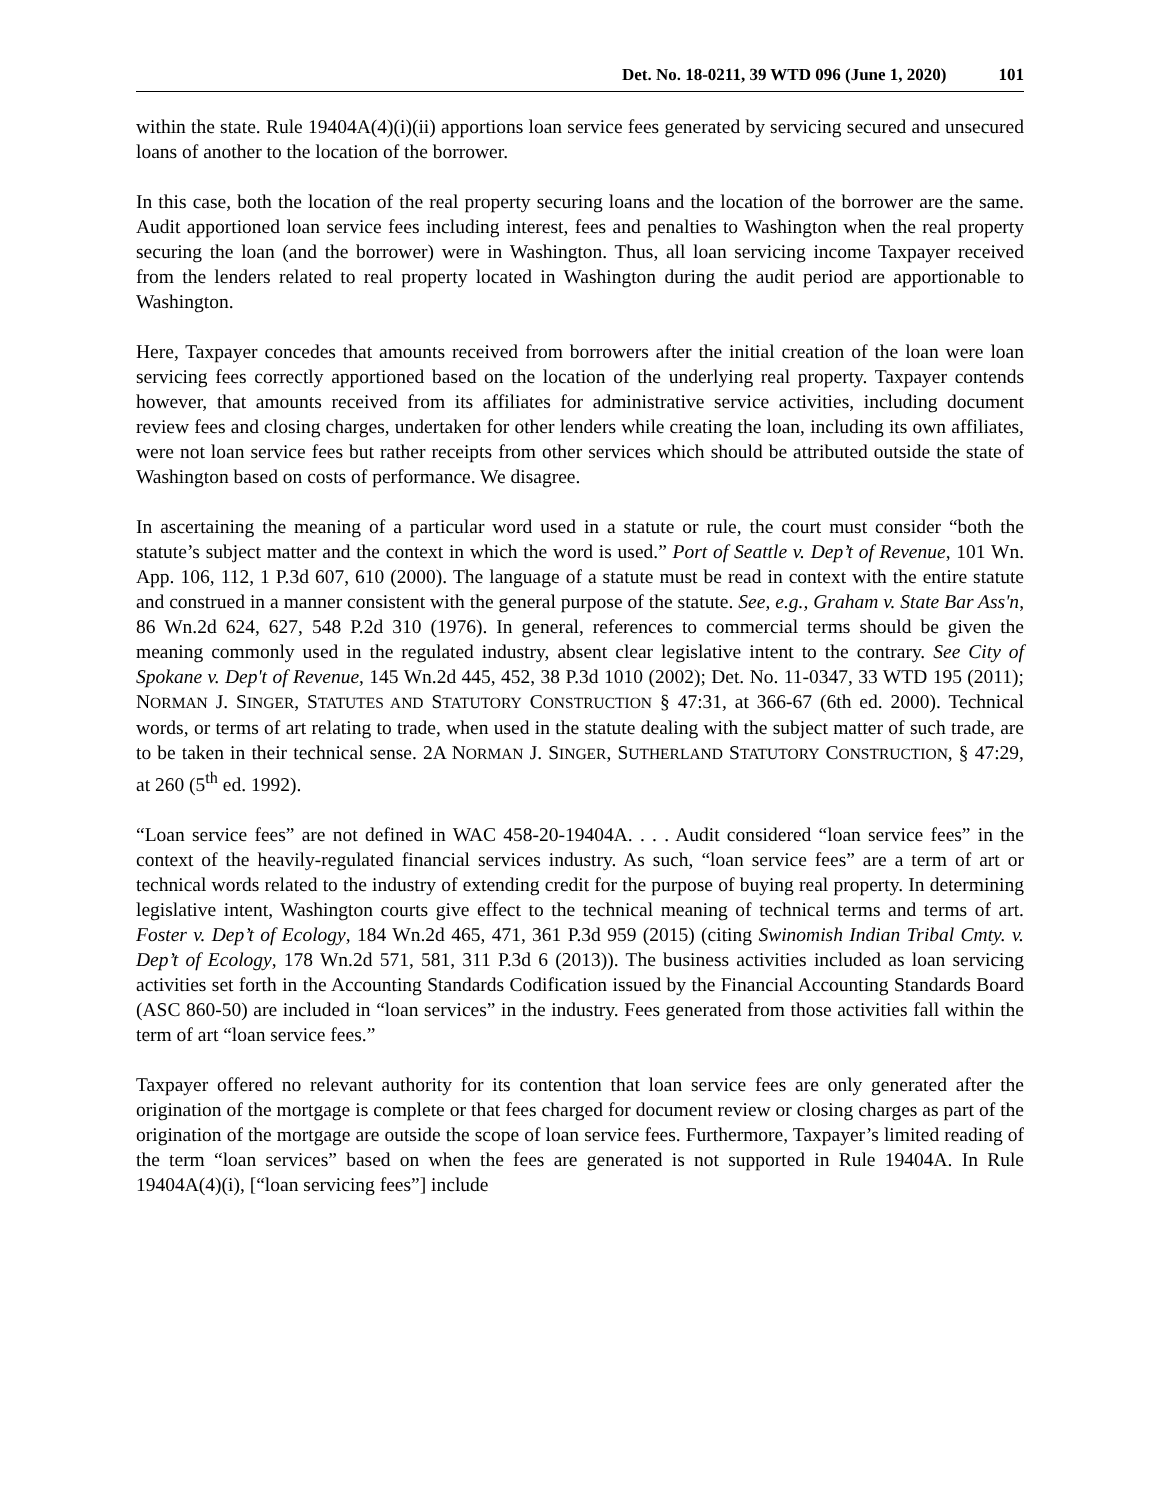Det. No. 18-0211, 39 WTD 096 (June 1, 2020) 101
within the state. Rule 19404A(4)(i)(ii) apportions loan service fees generated by servicing secured and unsecured loans of another to the location of the borrower.
In this case, both the location of the real property securing loans and the location of the borrower are the same. Audit apportioned loan service fees including interest, fees and penalties to Washington when the real property securing the loan (and the borrower) were in Washington. Thus, all loan servicing income Taxpayer received from the lenders related to real property located in Washington during the audit period are apportionable to Washington.
Here, Taxpayer concedes that amounts received from borrowers after the initial creation of the loan were loan servicing fees correctly apportioned based on the location of the underlying real property. Taxpayer contends however, that amounts received from its affiliates for administrative service activities, including document review fees and closing charges, undertaken for other lenders while creating the loan, including its own affiliates, were not loan service fees but rather receipts from other services which should be attributed outside the state of Washington based on costs of performance. We disagree.
In ascertaining the meaning of a particular word used in a statute or rule, the court must consider “both the statute’s subject matter and the context in which the word is used.” Port of Seattle v. Dep’t of Revenue, 101 Wn. App. 106, 112, 1 P.3d 607, 610 (2000). The language of a statute must be read in context with the entire statute and construed in a manner consistent with the general purpose of the statute. See, e.g., Graham v. State Bar Ass'n, 86 Wn.2d 624, 627, 548 P.2d 310 (1976). In general, references to commercial terms should be given the meaning commonly used in the regulated industry, absent clear legislative intent to the contrary. See City of Spokane v. Dep't of Revenue, 145 Wn.2d 445, 452, 38 P.3d 1010 (2002); Det. No. 11-0347, 33 WTD 195 (2011); NORMAN J. SINGER, STATUTES AND STATUTORY CONSTRUCTION § 47:31, at 366-67 (6th ed. 2000). Technical words, or terms of art relating to trade, when used in the statute dealing with the subject matter of such trade, are to be taken in their technical sense. 2A NORMAN J. SINGER, SUTHERLAND STATUTORY CONSTRUCTION, § 47:29, at 260 (5<sup>th</sup> ed. 1992).
“Loan service fees” are not defined in WAC 458-20-19404A. . . . Audit considered “loan service fees” in the context of the heavily-regulated financial services industry. As such, “loan service fees” are a term of art or technical words related to the industry of extending credit for the purpose of buying real property. In determining legislative intent, Washington courts give effect to the technical meaning of technical terms and terms of art. Foster v. Dep’t of Ecology, 184 Wn.2d 465, 471, 361 P.3d 959 (2015) (citing Swinomish Indian Tribal Cmty. v. Dep’t of Ecology, 178 Wn.2d 571, 581, 311 P.3d 6 (2013)). The business activities included as loan servicing activities set forth in the Accounting Standards Codification issued by the Financial Accounting Standards Board (ASC 860-50) are included in “loan services” in the industry. Fees generated from those activities fall within the term of art “loan service fees.”
Taxpayer offered no relevant authority for its contention that loan service fees are only generated after the origination of the mortgage is complete or that fees charged for document review or closing charges as part of the origination of the mortgage are outside the scope of loan service fees. Furthermore, Taxpayer’s limited reading of the term “loan services” based on when the fees are generated is not supported in Rule 19404A. In Rule 19404A(4)(i), [“loan servicing fees”] include